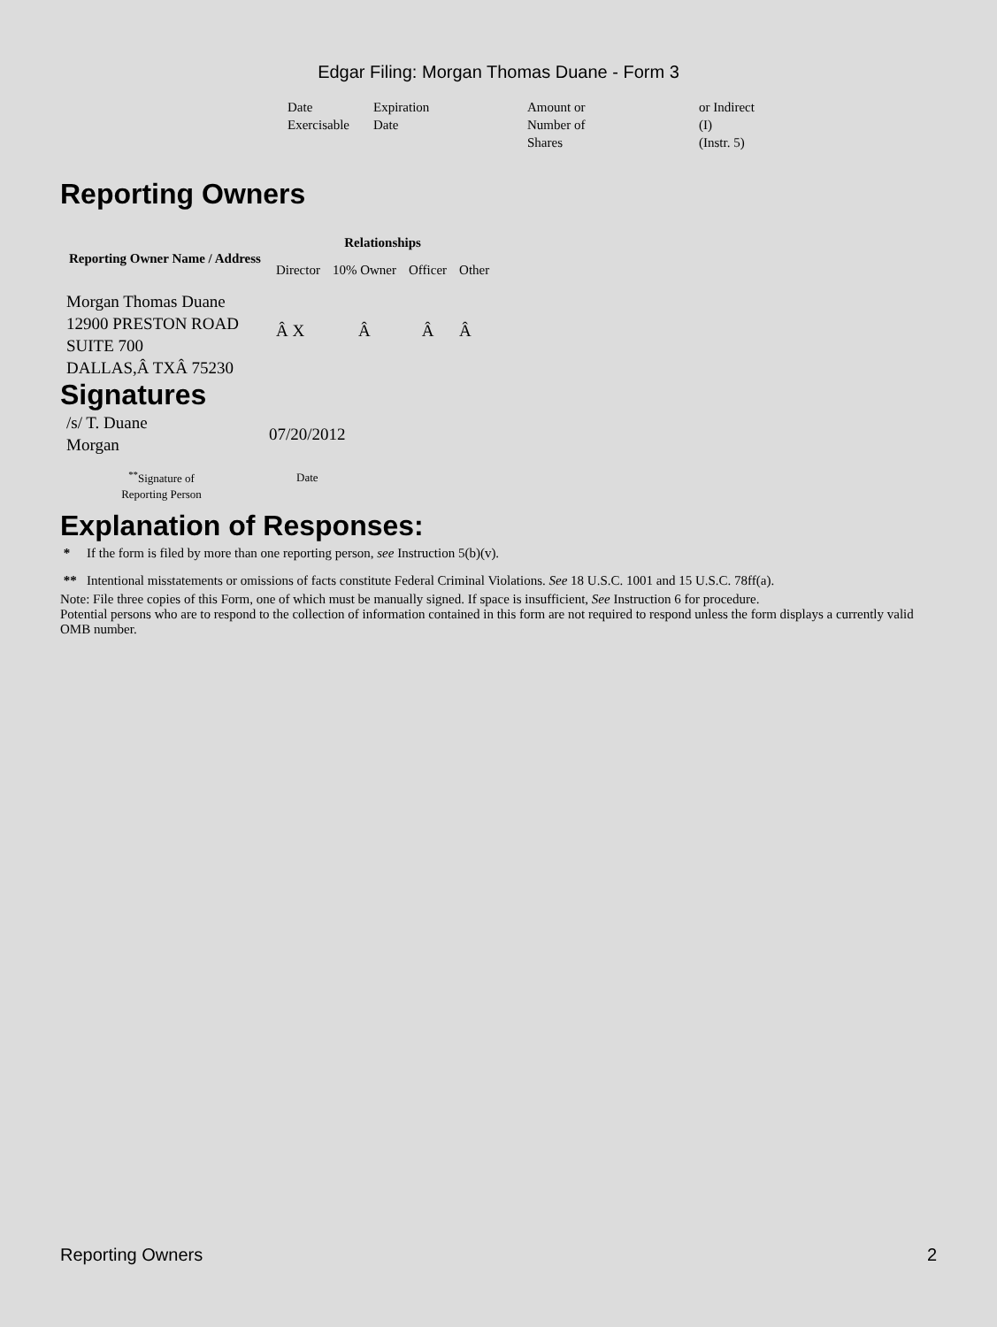Edgar Filing: Morgan Thomas Duane - Form 3
| Date Exercisable | Expiration Date | Amount or Number of Shares | or Indirect (I) (Instr. 5) |
Reporting Owners
| Reporting Owner Name / Address | Relationships | | | |
| --- | --- | --- | --- | --- |
| | Director | 10% Owner | Officer | Other |
| Morgan Thomas Duane 12900 PRESTON ROAD SUITE 700 DALLAS,Â TXÂ 75230 | Â X | Â | Â | Â |
Signatures
| /s/ T. Duane Morgan | 07/20/2012 |
| <sup>**</sup> Signature of Reporting Person | Date |
Explanation of Responses:
* If the form is filed by more than one reporting person, see Instruction 5(b)(v).
** Intentional misstatements or omissions of facts constitute Federal Criminal Violations. See 18 U.S.C. 1001 and 15 U.S.C. 78ff(a).
Note: File three copies of this Form, one of which must be manually signed. If space is insufficient, See Instruction 6 for procedure.
Potential persons who are to respond to the collection of information contained in this form are not required to respond unless the form displays a currently valid OMB number.
Reporting Owners 2